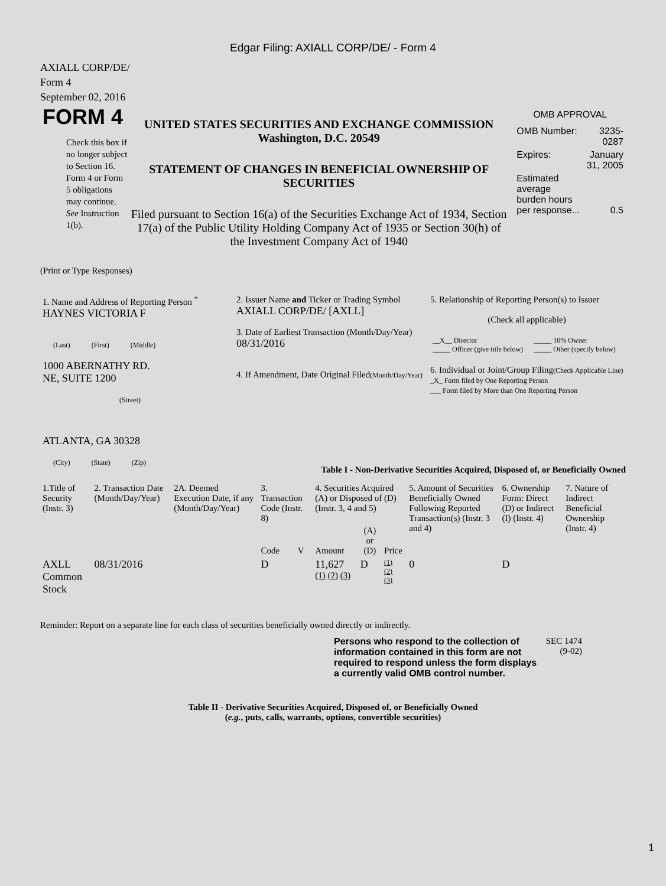Edgar Filing: AXIALL CORP/DE/ - Form 4
AXIALL CORP/DE/
Form 4
September 02, 2016
FORM 4
Check this box if no longer subject to Section 16. Form 4 or Form 5 obligations may continue. See Instruction 1(b).
UNITED STATES SECURITIES AND EXCHANGE COMMISSION
Washington, D.C. 20549
STATEMENT OF CHANGES IN BENEFICIAL OWNERSHIP OF SECURITIES
Filed pursuant to Section 16(a) of the Securities Exchange Act of 1934, Section 17(a) of the Public Utility Holding Company Act of 1935 or Section 30(h) of the Investment Company Act of 1940
OMB APPROVAL
| OMB Number: | 3235-0287 |
| Expires: | January 31, 2005 |
| Estimated average burden hours per response... | 0.5 |
(Print or Type Responses)
| 1. Name and Address of Reporting Person <sup>*</sup> HAYNES VICTORIA F (Last) (First) (Middle) 1000 ABERNATHY RD. NE, SUITE 1200 (Street) ATLANTA, GA 30328 (City) (State) (Zip) | 2. Issuer Name and Ticker or Trading Symbol AXIALL CORP/DE/ [AXLL] 3. Date of Earliest Transaction (Month/Day/Year) 08/31/2016 4. If Amendment, Date Original Filed (Month/Day/Year) | 5. Relationship of Reporting Person(s) to Issuer (Check all applicable) / __X__ Director _____ Officer (give title below) / _____ 10% Owner _____ Other (specify below) / 6. Individual or Joint/Group Filing (Check Applicable Line) _X_ Form filed by One Reporting Person ___ Form filed by More than One Reporting Person |
Table I - Non-Derivative Securities Acquired, Disposed of, or Beneficially Owned
| 1.Title of Security (Instr. 3) | 2. Transaction Date (Month/Day/Year) | 2A. Deemed Execution Date, if any (Month/Day/Year) | 3. Transaction Code (Instr. 8) | | 4. Securities Acquired (A) or Disposed of (D) (Instr. 3, 4 and 5) | | | 5. Amount of Securities Beneficially Owned Following Reported Transaction(s) (Instr. 3 and 4) | 6. Ownership Form: Direct (D) or Indirect (I) (Instr. 4) | 7. Nature of Indirect Beneficial Ownership (Instr. 4) |
| --- | --- | --- | --- | --- | --- | --- | --- | --- | --- | --- |
| | | | Code | V | Amount | (A) or (D) | Price | | | |
| AXLL Common Stock | 08/31/2016 | | D | | 11,627 <sup>(1) (2) (3)</sup> | D | (1) (2) (3) | 0 | D | |
Reminder: Report on a separate line for each class of securities beneficially owned directly or indirectly.
Persons who respond to the collection of information contained in this form are not required to respond unless the form displays a currently valid OMB control number.
SEC 1474 (9-02)
Table II - Derivative Securities Acquired, Disposed of, or Beneficially Owned
(e.g., puts, calls, warrants, options, convertible securities)
1